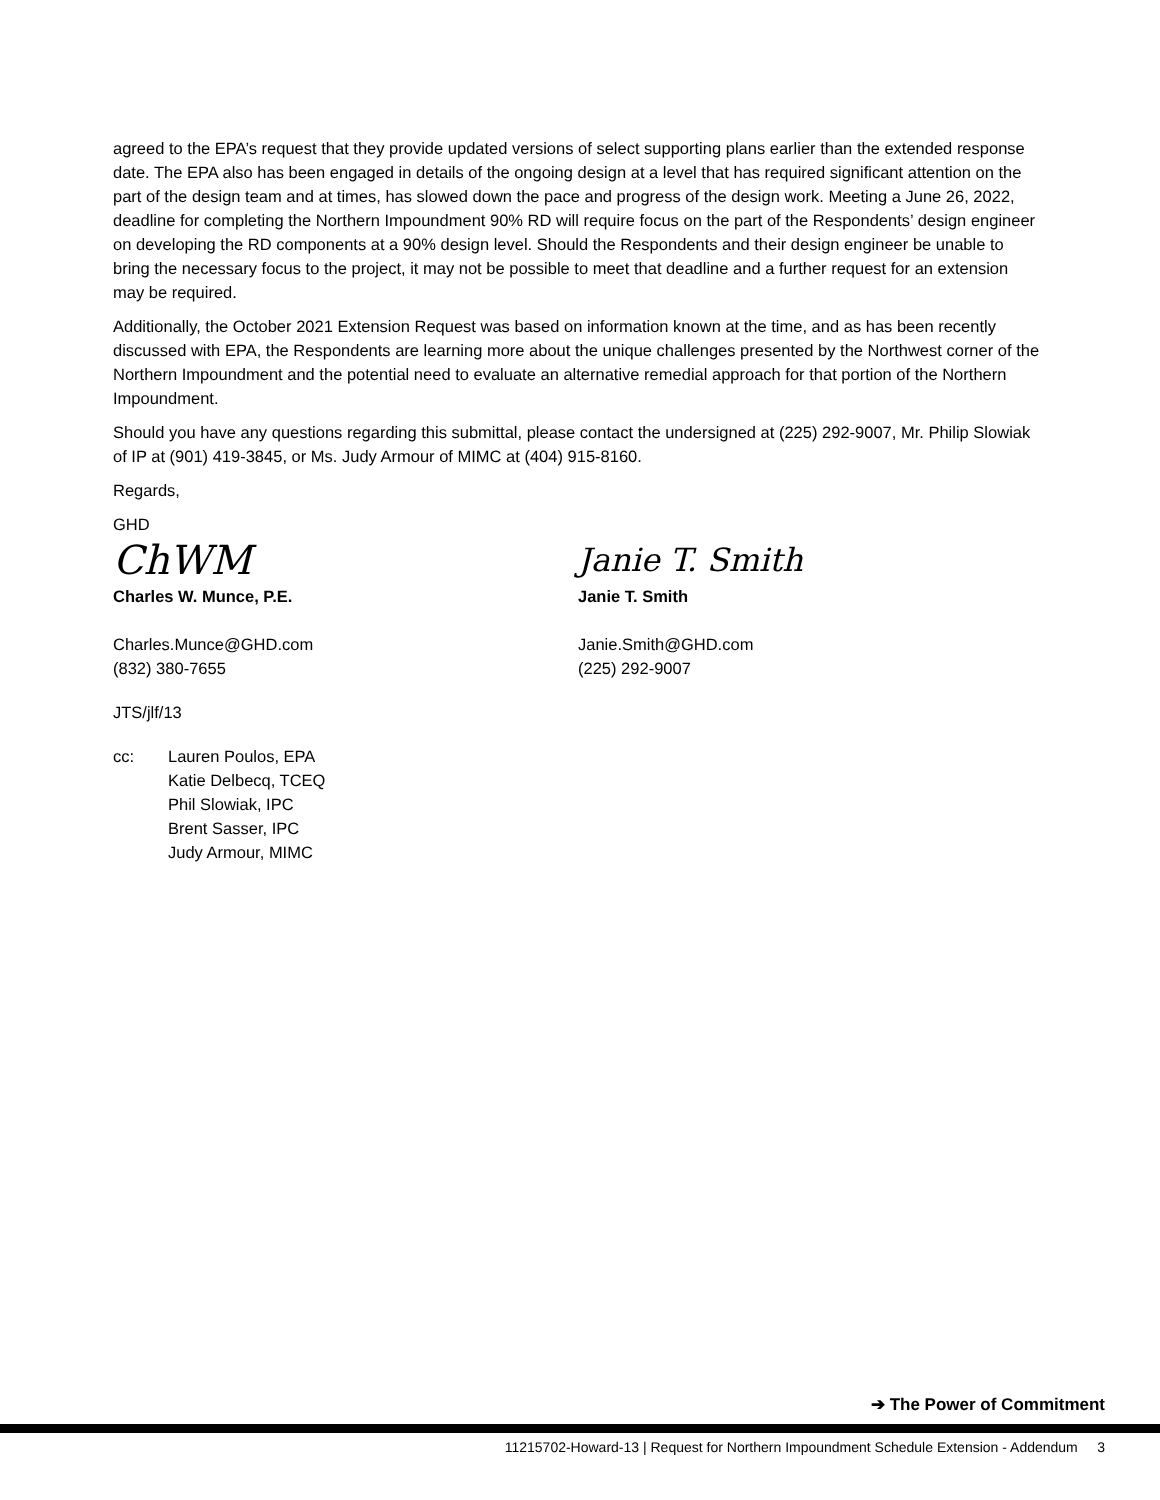agreed to the EPA’s request that they provide updated versions of select supporting plans earlier than the extended response date. The EPA also has been engaged in details of the ongoing design at a level that has required significant attention on the part of the design team and at times, has slowed down the pace and progress of the design work. Meeting a June 26, 2022, deadline for completing the Northern Impoundment 90% RD will require focus on the part of the Respondents’ design engineer on developing the RD components at a 90% design level. Should the Respondents and their design engineer be unable to bring the necessary focus to the project, it may not be possible to meet that deadline and a further request for an extension may be required.
Additionally, the October 2021 Extension Request was based on information known at the time, and as has been recently discussed with EPA, the Respondents are learning more about the unique challenges presented by the Northwest corner of the Northern Impoundment and the potential need to evaluate an alternative remedial approach for that portion of the Northern Impoundment.
Should you have any questions regarding this submittal, please contact the undersigned at (225) 292-9007, Mr. Philip Slowiak of IP at (901) 419-3845, or Ms. Judy Armour of MIMC at (404) 915-8160.
Regards,
GHD
ChWM
Charles W. Munce, P.E.
Charles.Munce@GHD.com
(832) 380-7655
Janie T. Smith
Janie T. Smith
Janie.Smith@GHD.com
(225) 292-9007
JTS/jlf/13
cc: Lauren Poulos, EPA
Katie Delbecq, TCEQ
Phil Slowiak, IPC
Brent Sasser, IPC
Judy Armour, MIMC
➔ The Power of Commitment
11215702-Howard-13 | Request for Northern Impoundment Schedule Extension - Addendum 3